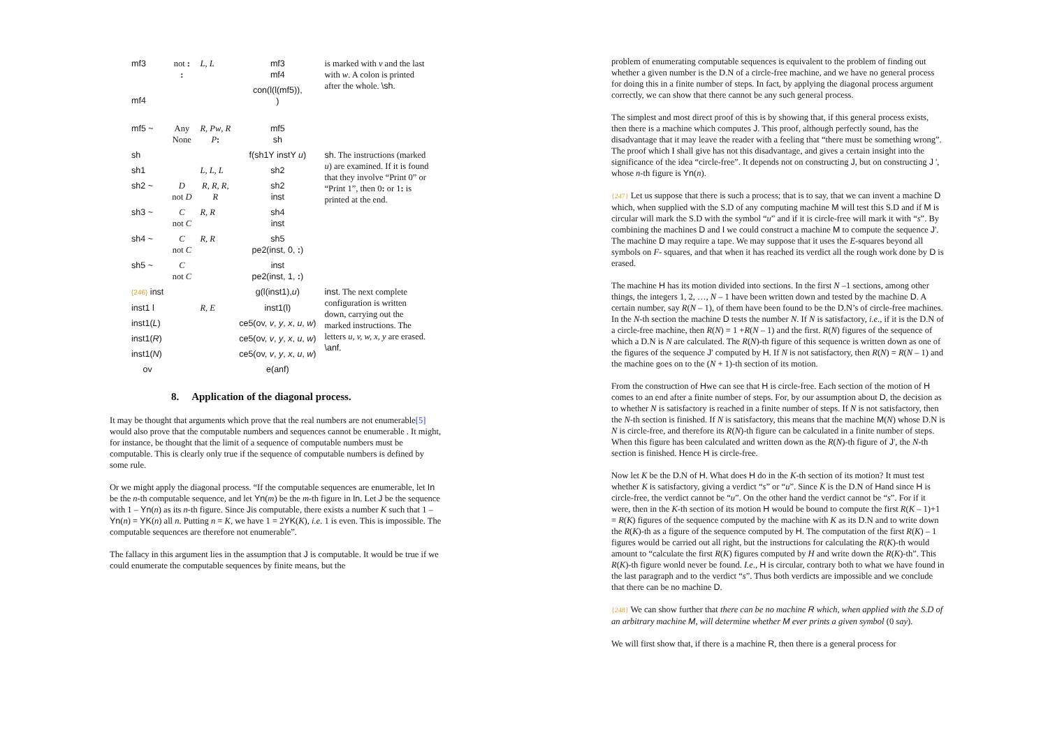| mf3 | not : : | L , L | mf3 mf4 | is marked with v and the last with w . A colon is printed after the whole. \sh . |
| mf4 | | | con(l(l(mf5)), ) | |
| mf5 ~ | Any None | R , Pw , R P : | mf5 sh | |
| sh | | | f(sh1Y instY u ) | sh . The instructions (marked u ) are examined. If it is found that they involve “Print 0” or “Print 1”, then 0 : or 1 : is printed at the end. |
| sh1 | | L , L , L | sh2 | |
| sh2 ~ | D not D | R , R , R , R | sh2 inst | |
| sh3 ~ | C not C | R , R | sh4 inst | |
| sh4 ~ | C not C | R , R | sh5 pe2(inst, 0, : ) | |
| sh5 ~ | C not C | | inst pe2(inst, 1, : ) | |
| {246} inst | | | g(l(inst1), u ) | inst . The next complete configuration is written down, carrying out the marked instructions. The letters u, v, w, x, y are erased. \anf . |
| inst1 l | | R , E | inst1(l) | |
| inst1( L ) | | | ce5(ov, v , y , x , u , w ) | |
| inst1( R ) | | | ce5(ov, v , y , x , u , w ) | |
| inst1( N ) | | | ce5(ov, v , y , x , u , w ) | |
| ov | | | e(anf) | |
8. Application of the diagonal process.
It may be thought that arguments which prove that the real numbers are not enumerable[5] would also prove that the computable numbers and sequences cannot be enumerable . It might, for instance, be thought that the limit of a sequence of computable numbers must be computable. This is clearly only true if the sequence of computable numbers is defined by some rule.
Or we might apply the diagonal process. “If the computable sequences are enumerable, let In be the n-th computable sequence, and let Yn(m) be the m-th figure in In. Let J be the sequence with 1 – Yn(n) as its n-th figure. Since Jis computable, there exists a number K such that 1 – Yn(n) = YK(n) all n. Putting n = K, we have 1 = 2YK(K), i.e. 1 is even. This is impossible. The computable sequences are therefore not enumerable”.
The fallacy in this argument lies in the assumption that J is computable. It would be true if we could enumerate the computable sequences by finite means, but the
problem of enumerating computable sequences is equivalent to the problem of finding out whether a given number is the D.N of a circle-free machine, and we have no general process for doing this in a finite number of steps. In fact, by applying the diagonal process argument correctly, we can show that there cannot be any such general process.
The simplest and most direct proof of this is by showing that, if this general process exists, then there is a machine which computes J. This proof, although perfectly sound, has the disadvantage that it may leave the reader with a feeling that “there must be something wrong”. The proof which I shall give has not this disadvantage, and gives a certain insight into the significance of the idea “circle-free”. It depends not on constructing J, but on constructing J ', whose n-th figure is Yn(n).
{247} Let us suppose that there is such a process; that is to say, that we can invent a machine D which, when supplied with the S.D of any computing machine M will test this S.D and if M is circular will mark the S.D with the symbol “u” and if it is circle-free will mark it with “s”. By combining the machines D and I we could construct a machine M to compute the sequence J'. The machine D may require a tape. We may suppose that it uses the E-squares beyond all symbols on F- squares, and that when it has reached its verdict all the rough work done by D is erased.
The machine H has its motion divided into sections. In the first N –1 sections, among other things, the integers 1, 2, …, N – 1 have been written down and tested by the machine D. A certain number, say R(N – 1), of them have been found to be the D.N’s of circle-free machines. In the N-th section the machine D tests the number N. If N is satisfactory, i.e., if it is the D.N of a circle-free machine, then R(N) = 1 +R(N – 1) and the first. R(N) figures of the sequence of which a D.N is N are calculated. The R(N)-th figure of this sequence is written down as one of the figures of the sequence J' computed by H. If N is not satisfactory, then R(N) = R(N – 1) and the machine goes on to the (N + 1)-th section of its motion.
From the construction of Hwe can see that H is circle-free. Each section of the motion of H comes to an end after a finite number of steps. For, by our assumption about D, the decision as to whether N is satisfactory is reached in a finite number of steps. If N is not satisfactory, then the N-th section is finished. If N is satisfactory, this means that the machine M(N) whose D.N is N is circle-free, and therefore its R(N)-th figure can be calculated in a finite number of steps. When this figure has been calculated and written down as the R(N)-th figure of J', the N-th section is finished. Hence H is circle-free.
Now let K be the D.N of H. What does H do in the K-th section of its motion? It must test whether K is satisfactory, giving a verdict “s” or “u”. Since K is the D.N of Hand since H is circle-free, the verdict cannot be “u”. On the other hand the verdict cannot be “s”. For if it were, then in the K-th section of its motion H would be bound to compute the first R(K – 1)+1 = R(K) figures of the sequence computed by the machine with K as its D.N and to write down the R(K)-th as a figure of the sequence computed by H. The computation of the first R(K) – 1 figures would be carried out all right, but the instructions for calculating the R(K)-th would amount to “calculate the first R(K) figures computed by H and write down the R(K)-th”. This R(K)-th figure wonld never be found. I.e., H is circular, contrary both to what we have found in the last paragraph and to the verdict “s”. Thus both verdicts are impossible and we conclude that there can be no machine D.
{248} We can show further that there can be no machine R which, when applied with the S.D of an arbitrary machine M, will determine whether M ever prints a given symbol (0 say).
We will first show that, if there is a machine R, then there is a general process for